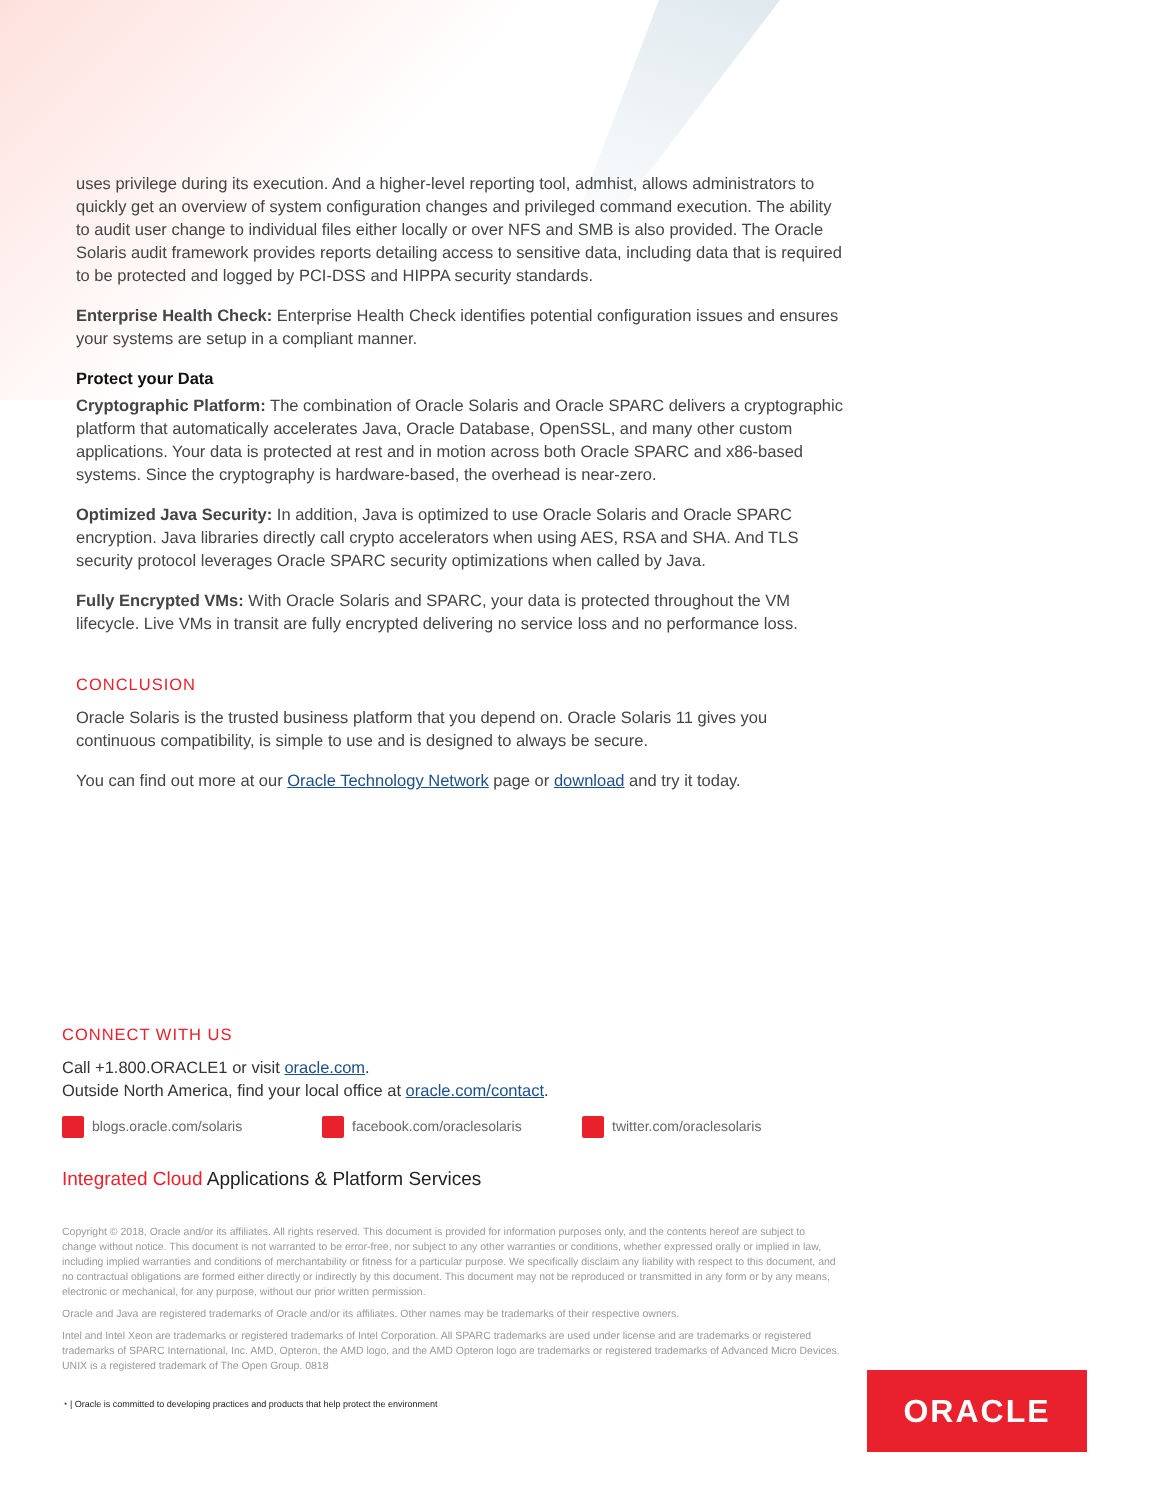uses privilege during its execution. And a higher-level reporting tool, admhist, allows administrators to quickly get an overview of system configuration changes and privileged command execution. The ability to audit user change to individual files either locally or over NFS and SMB is also provided. The Oracle Solaris audit framework provides reports detailing access to sensitive data, including data that is required to be protected and logged by PCI-DSS and HIPPA security standards.
Enterprise Health Check: Enterprise Health Check identifies potential configuration issues and ensures your systems are setup in a compliant manner.
Protect your Data
Cryptographic Platform: The combination of Oracle Solaris and Oracle SPARC delivers a cryptographic platform that automatically accelerates Java, Oracle Database, OpenSSL, and many other custom applications. Your data is protected at rest and in motion across both Oracle SPARC and x86-based systems. Since the cryptography is hardware-based, the overhead is near-zero.
Optimized Java Security: In addition, Java is optimized to use Oracle Solaris and Oracle SPARC encryption. Java libraries directly call crypto accelerators when using AES, RSA and SHA. And TLS security protocol leverages Oracle SPARC security optimizations when called by Java.
Fully Encrypted VMs: With Oracle Solaris and SPARC, your data is protected throughout the VM lifecycle. Live VMs in transit are fully encrypted delivering no service loss and no performance loss.
CONCLUSION
Oracle Solaris is the trusted business platform that you depend on. Oracle Solaris 11 gives you continuous compatibility, is simple to use and is designed to always be secure.
You can find out more at our Oracle Technology Network page or download and try it today.
CONNECT WITH US
Call +1.800.ORACLE1 or visit oracle.com.
Outside North America, find your local office at oracle.com/contact.
blogs.oracle.com/solaris facebook.com/oraclesolaris twitter.com/oraclesolaris
Integrated Cloud Applications & Platform Services
Copyright © 2018, Oracle and/or its affiliates. All rights reserved. This document is provided for information purposes only, and the contents hereof are subject to change without notice. This document is not warranted to be error-free, nor subject to any other warranties or conditions, whether expressed orally or implied in law, including implied warranties and conditions of merchantability or fitness for a particular purpose. We specifically disclaim any liability with respect to this document, and no contractual obligations are formed either directly or indirectly by this document. This document may not be reproduced or transmitted in any form or by any means, electronic or mechanical, for any purpose, without our prior written permission.
Oracle and Java are registered trademarks of Oracle and/or its affiliates. Other names may be trademarks of their respective owners.
Intel and Intel Xeon are trademarks or registered trademarks of Intel Corporation. All SPARC trademarks are used under license and are trademarks or registered trademarks of SPARC International, Inc. AMD, Opteron, the AMD logo, and the AMD Opteron logo are trademarks or registered trademarks of Advanced Micro Devices. UNIX is a registered trademark of The Open Group. 0818
◔ | Oracle is committed to developing practices and products that help protect the environment
ORACLE